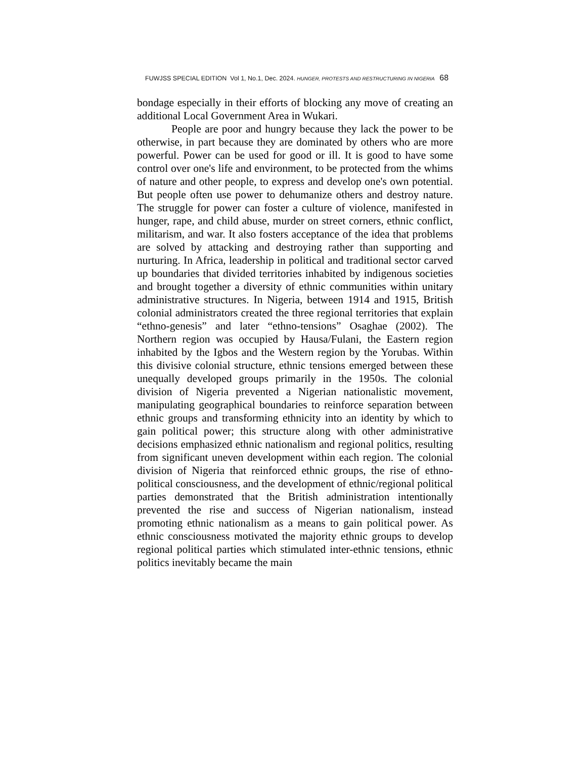FUWJSS SPECIAL EDITION Vol 1, No.1, Dec. 2024. HUNGER, PROTESTS AND RESTRUCTURING IN NIGERIA 68
bondage especially in their efforts of blocking any move of creating an additional Local Government Area in Wukari.
People are poor and hungry because they lack the power to be otherwise, in part because they are dominated by others who are more powerful. Power can be used for good or ill. It is good to have some control over one's life and environment, to be protected from the whims of nature and other people, to express and develop one's own potential. But people often use power to dehumanize others and destroy nature. The struggle for power can foster a culture of violence, manifested in hunger, rape, and child abuse, murder on street corners, ethnic conflict, militarism, and war. It also fosters acceptance of the idea that problems are solved by attacking and destroying rather than supporting and nurturing. In Africa, leadership in political and traditional sector carved up boundaries that divided territories inhabited by indigenous societies and brought together a diversity of ethnic communities within unitary administrative structures. In Nigeria, between 1914 and 1915, British colonial administrators created the three regional territories that explain “ethno-genesis” and later “ethno-tensions” Osaghae (2002). The Northern region was occupied by Hausa/Fulani, the Eastern region inhabited by the Igbos and the Western region by the Yorubas. Within this divisive colonial structure, ethnic tensions emerged between these unequally developed groups primarily in the 1950s. The colonial division of Nigeria prevented a Nigerian nationalistic movement, manipulating geographical boundaries to reinforce separation between ethnic groups and transforming ethnicity into an identity by which to gain political power; this structure along with other administrative decisions emphasized ethnic nationalism and regional politics, resulting from significant uneven development within each region. The colonial division of Nigeria that reinforced ethnic groups, the rise of ethno-political consciousness, and the development of ethnic/regional political parties demonstrated that the British administration intentionally prevented the rise and success of Nigerian nationalism, instead promoting ethnic nationalism as a means to gain political power. As ethnic consciousness motivated the majority ethnic groups to develop regional political parties which stimulated inter-ethnic tensions, ethnic politics inevitably became the main